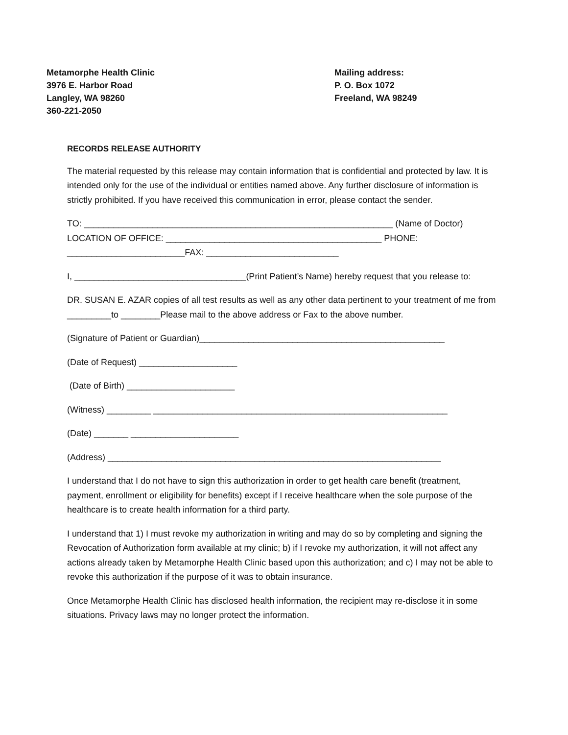Metamorphe Health Clinic
3976 E. Harbor Road
Langley, WA 98260
360-221-2050
Mailing address:
P. O. Box 1072
Freeland, WA 98249
RECORDS RELEASE AUTHORITY
The material requested by this release may contain information that is confidential and protected by law. It is intended only for the use of the individual or entities named above. Any further disclosure of information is strictly prohibited. If you have received this communication in error, please contact the sender.
TO: _______________________________________________________________ (Name of Doctor)
LOCATION OF OFFICE: ____________________________________________ PHONE:
________________________FAX: ___________________________
I, ___________________________________(Print Patient’s Name) hereby request that you release to:
DR. SUSAN E. AZAR copies of all test results as well as any other data pertinent to your treatment of me from _________to ________Please mail to the above address or Fax to the above number.
(Signature of Patient or Guardian)__________________________________________________
(Date of Request) ____________________
(Date of Birth) ______________________
(Witness) _________ ____________________________________________________________
(Date) _______ ______________________
(Address) ____________________________________________________________________
I understand that I do not have to sign this authorization in order to get health care benefit (treatment, payment, enrollment or eligibility for benefits) except if I receive healthcare when the sole purpose of the healthcare is to create health information for a third party.
I understand that 1) I must revoke my authorization in writing and may do so by completing and signing the Revocation of Authorization form available at my clinic; b) if I revoke my authorization, it will not affect any actions already taken by Metamorphe Health Clinic based upon this authorization; and c) I may not be able to revoke this authorization if the purpose of it was to obtain insurance.
Once Metamorphe Health Clinic has disclosed health information, the recipient may re-disclose it in some situations. Privacy laws may no longer protect the information.